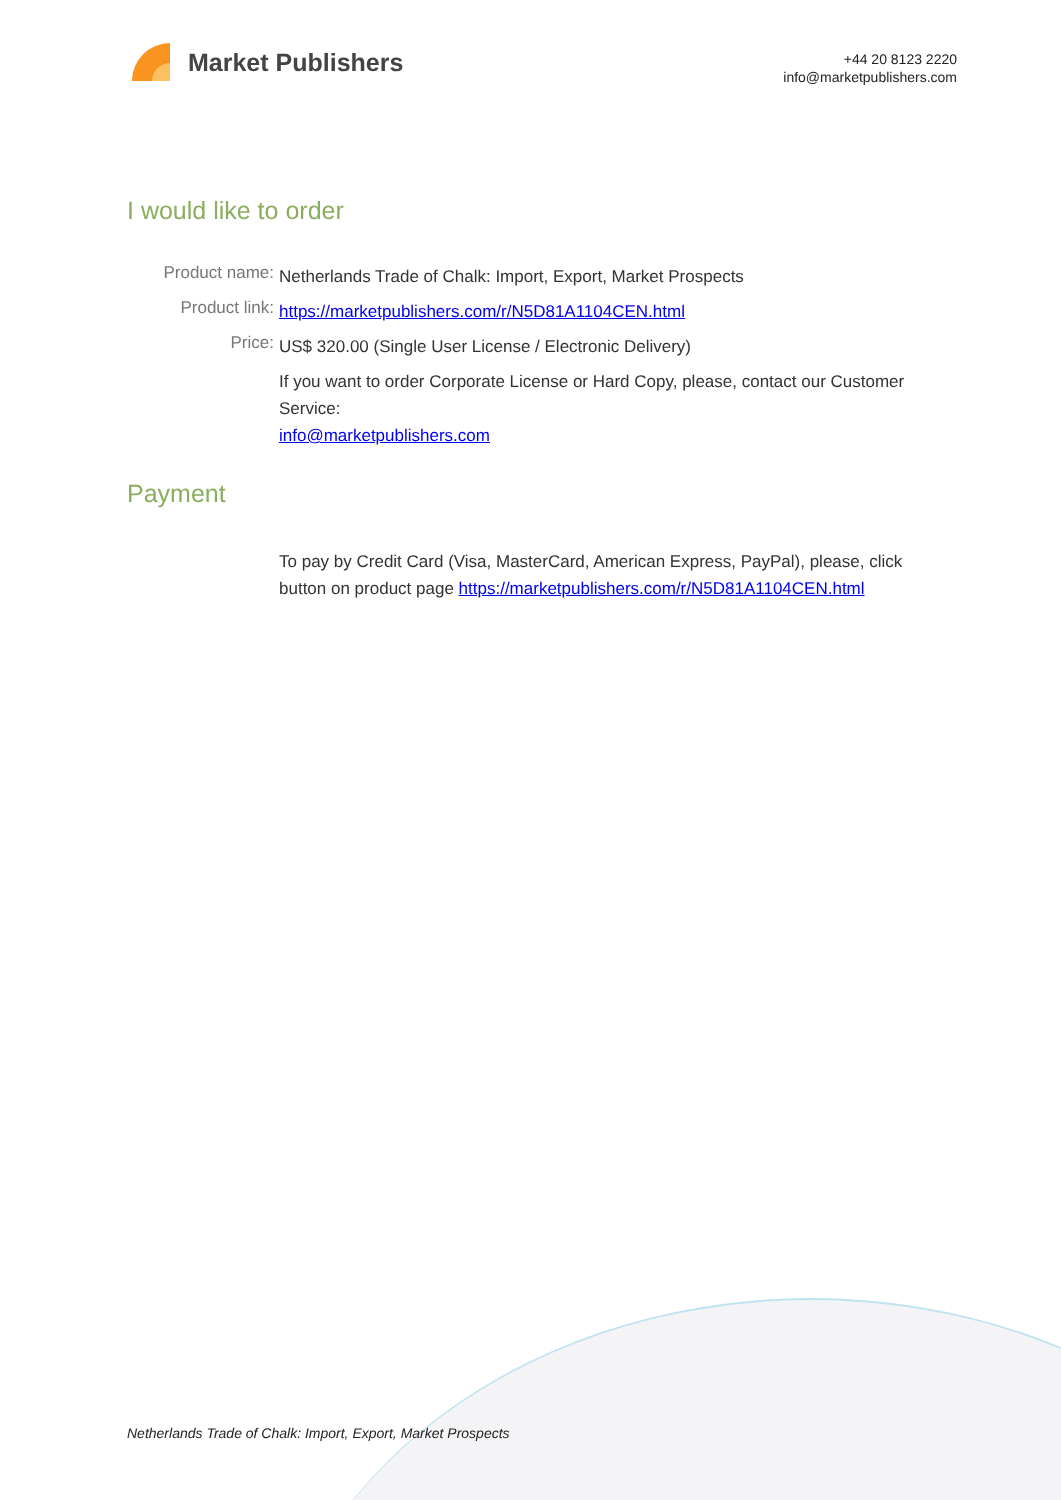Market Publishers
+44 20 8123 2220
info@marketpublishers.com
I would like to order
Product name:
Netherlands Trade of Chalk: Import, Export, Market Prospects
Product link:
https://marketpublishers.com/r/N5D81A1104CEN.html
Price:
US$ 320.00 (Single User License / Electronic Delivery)
If you want to order Corporate License or Hard Copy, please, contact our Customer Service:
info@marketpublishers.com
Payment
To pay by Credit Card (Visa, MasterCard, American Express, PayPal), please, click button on product page https://marketpublishers.com/r/N5D81A1104CEN.html
Netherlands Trade of Chalk: Import, Export, Market Prospects